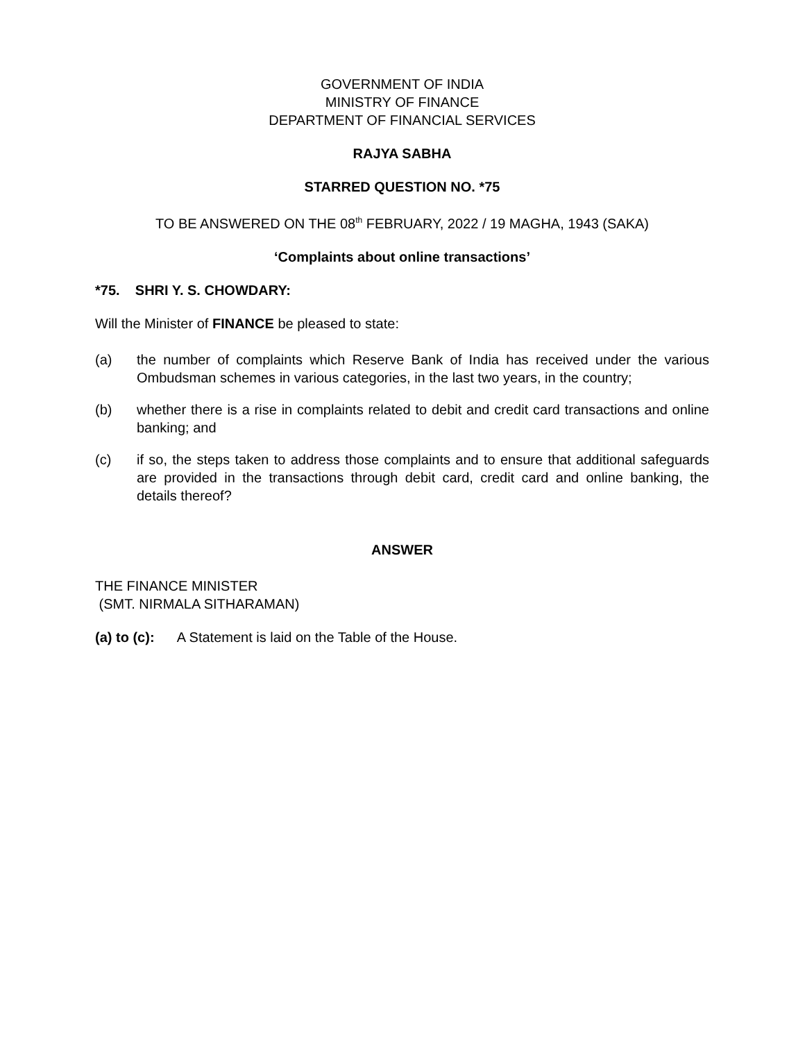GOVERNMENT OF INDIA
MINISTRY OF FINANCE
DEPARTMENT OF FINANCIAL SERVICES
RAJYA SABHA
STARRED QUESTION NO. *75
TO BE ANSWERED ON THE 08<sup>th</sup> FEBRUARY, 2022 / 19 MAGHA, 1943 (SAKA)
‘Complaints about online transactions’
*75. SHRI Y. S. CHOWDARY:
Will the Minister of FINANCE be pleased to state:
(a) the number of complaints which Reserve Bank of India has received under the various Ombudsman schemes in various categories, in the last two years, in the country;
(b) whether there is a rise in complaints related to debit and credit card transactions and online banking; and
(c) if so, the steps taken to address those complaints and to ensure that additional safeguards are provided in the transactions through debit card, credit card and online banking, the details thereof?
ANSWER
THE FINANCE MINISTER
(SMT. NIRMALA SITHARAMAN)
(a) to (c): A Statement is laid on the Table of the House.